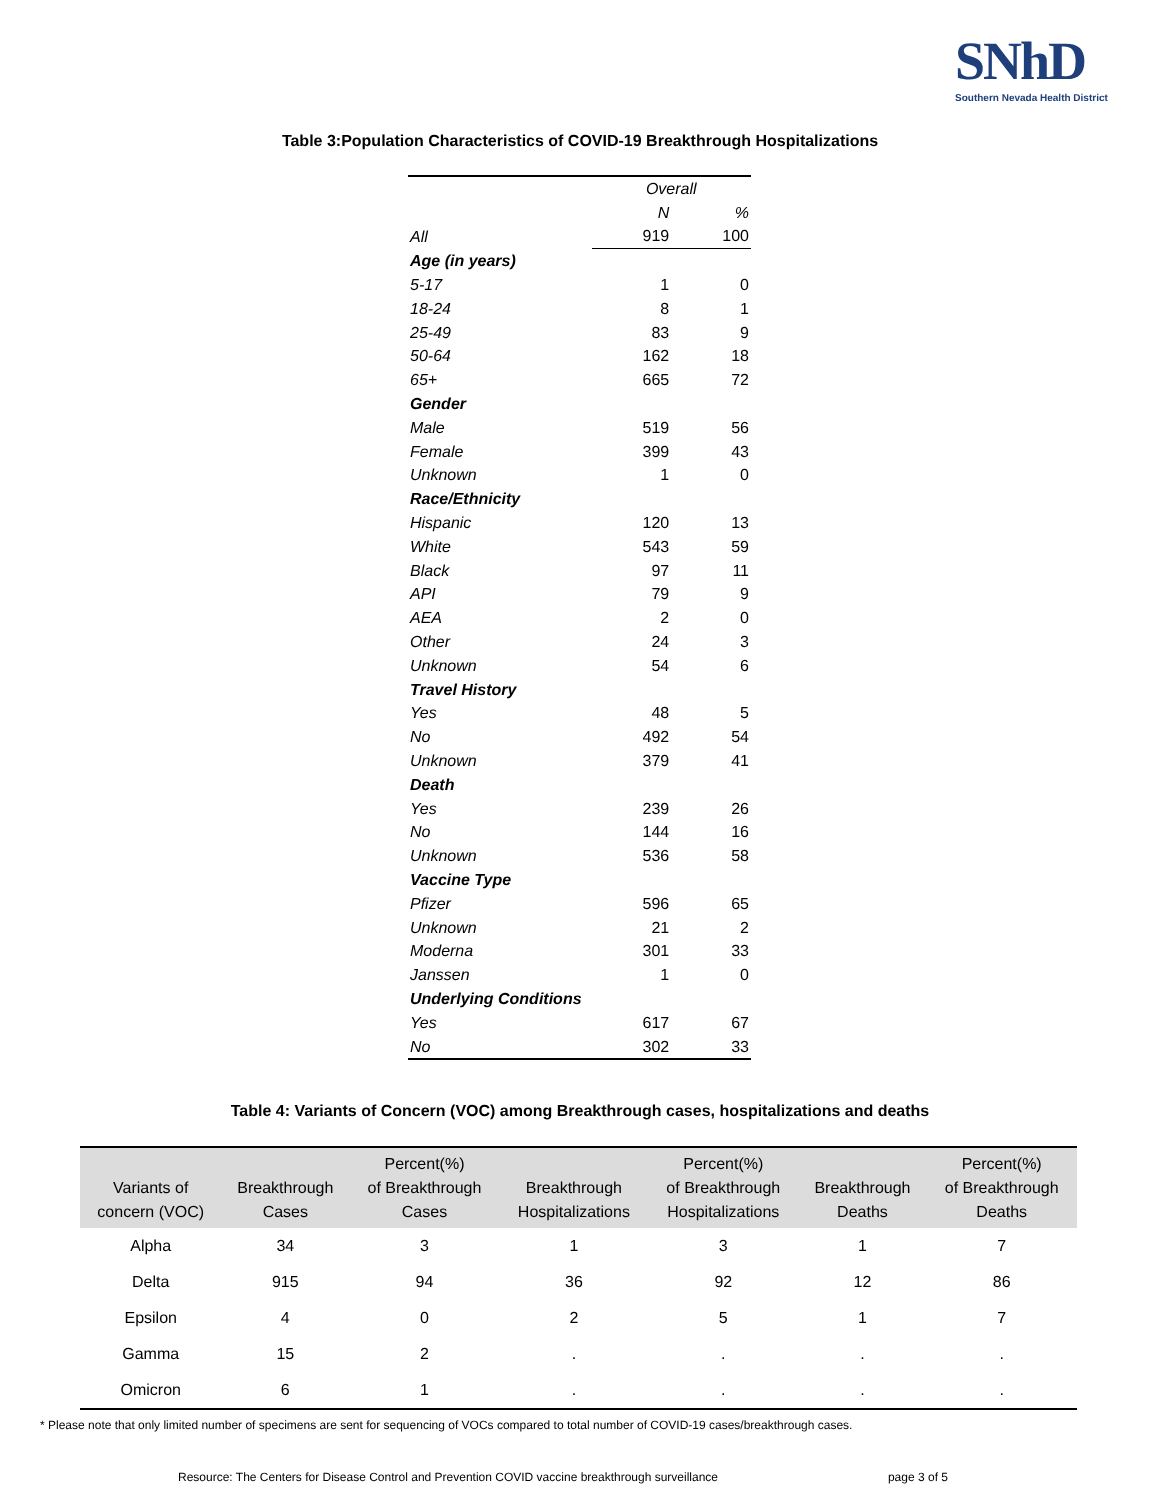SNhD
Southern Nevada Health District
Table 3:Population Characteristics of COVID-19 Breakthrough Hospitalizations
| | Overall | |
| | N | % |
| All | 919 | 100 |
| Age (in years) | | |
| 5-17 | 1 | 0 |
| 18-24 | 8 | 1 |
| 25-49 | 83 | 9 |
| 50-64 | 162 | 18 |
| 65+ | 665 | 72 |
| Gender | | |
| Male | 519 | 56 |
| Female | 399 | 43 |
| Unknown | 1 | 0 |
| Race/Ethnicity | | |
| Hispanic | 120 | 13 |
| White | 543 | 59 |
| Black | 97 | 11 |
| API | 79 | 9 |
| AEA | 2 | 0 |
| Other | 24 | 3 |
| Unknown | 54 | 6 |
| Travel History | | |
| Yes | 48 | 5 |
| No | 492 | 54 |
| Unknown | 379 | 41 |
| Death | | |
| Yes | 239 | 26 |
| No | 144 | 16 |
| Unknown | 536 | 58 |
| Vaccine Type | | |
| Pfizer | 596 | 65 |
| Unknown | 21 | 2 |
| Moderna | 301 | 33 |
| Janssen | 1 | 0 |
| Underlying Conditions | | |
| Yes | 617 | 67 |
| No | 302 | 33 |
Table 4: Variants of Concern (VOC) among Breakthrough cases, hospitalizations and deaths
| Variants of concern (VOC) | Breakthrough Cases | Percent(%) of Breakthrough Cases | Breakthrough Hospitalizations | Percent(%) of Breakthrough Hospitalizations | Breakthrough Deaths | Percent(%) of Breakthrough Deaths |
| --- | --- | --- | --- | --- | --- | --- |
| Alpha | 34 | 3 | 1 | 3 | 1 | 7 |
| Delta | 915 | 94 | 36 | 92 | 12 | 86 |
| Epsilon | 4 | 0 | 2 | 5 | 1 | 7 |
| Gamma | 15 | 2 | . | . | . | . |
| Omicron | 6 | 1 | . | . | . | . |
* Please note that only limited number of specimens are sent for sequencing of VOCs compared to total number of COVID-19 cases/breakthrough cases.
Resource: The Centers for Disease Control and Prevention COVID vaccine breakthrough surveillance page 3 of 5